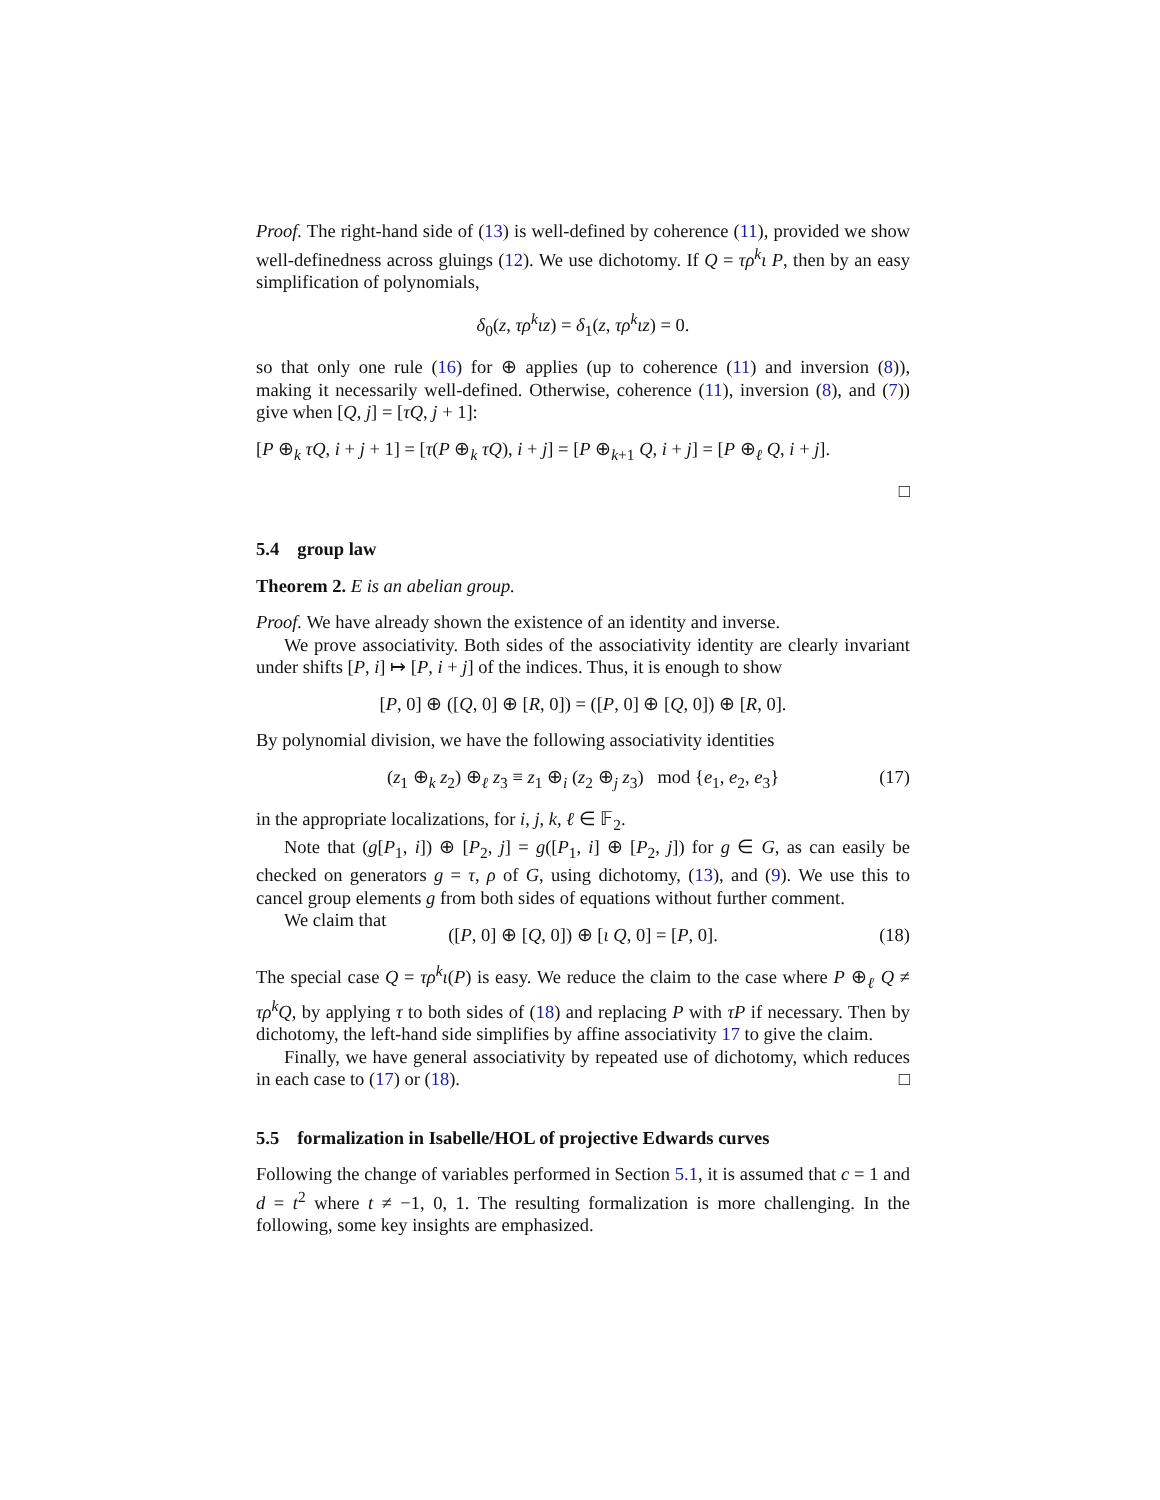Proof. The right-hand side of (13) is well-defined by coherence (11), provided we show well-definedness across gluings (12). We use dichotomy. If Q = τρ<sup>k</sup>ι P, then by an easy simplification of polynomials,
δ<sub>0</sub>(z, τρ<sup>k</sup>ιz) = δ<sub>1</sub>(z, τρ<sup>k</sup>ιz) = 0.
so that only one rule (16) for ⊕ applies (up to coherence (11) and inversion (8)), making it necessarily well-defined. Otherwise, coherence (11), inversion (8), and (7)) give when [Q, j] = [τQ, j + 1]:
[P ⊕<sub>k</sub> τQ, i + j + 1] = [τ(P ⊕<sub>k</sub> τQ), i + j] = [P ⊕<sub>k+1</sub> Q, i + j] = [P ⊕<sub>ℓ</sub> Q, i + j].
□
5.4 group law
Theorem 2. E is an abelian group.
Proof. We have already shown the existence of an identity and inverse.
We prove associativity. Both sides of the associativity identity are clearly invariant under shifts [P, i] ↦ [P, i + j] of the indices. Thus, it is enough to show
[P, 0] ⊕ ([Q, 0] ⊕ [R, 0]) = ([P, 0] ⊕ [Q, 0]) ⊕ [R, 0].
By polynomial division, we have the following associativity identities
(z<sub>1</sub> ⊕<sub>k</sub> z<sub>2</sub>) ⊕<sub>ℓ</sub> z<sub>3</sub> ≡ z<sub>1</sub> ⊕<sub>i</sub> (z<sub>2</sub> ⊕<sub>j</sub> z<sub>3</sub>) mod {e<sub>1</sub>, e<sub>2</sub>, e<sub>3</sub>} (17)
in the appropriate localizations, for i, j, k, ℓ ∈ 𝔽<sub>2</sub>.
Note that (g[P<sub>1</sub>, i]) ⊕ [P<sub>2</sub>, j] = g([P<sub>1</sub>, i] ⊕ [P<sub>2</sub>, j]) for g ∈ G, as can easily be checked on generators g = τ, ρ of G, using dichotomy, (13), and (9). We use this to cancel group elements g from both sides of equations without further comment.
We claim that
([P, 0] ⊕ [Q, 0]) ⊕ [ι Q, 0] = [P, 0]. (18)
The special case Q = τρ<sup>k</sup>ι(P) is easy. We reduce the claim to the case where P ⊕<sub>ℓ</sub> Q ≠ τρ<sup>k</sup>Q, by applying τ to both sides of (18) and replacing P with τP if necessary. Then by dichotomy, the left-hand side simplifies by affine associativity 17 to give the claim.
Finally, we have general associativity by repeated use of dichotomy, which reduces in each case to (17) or (18). □
5.5 formalization in Isabelle/HOL of projective Edwards curves
Following the change of variables performed in Section 5.1, it is assumed that c = 1 and d = t<sup>2</sup> where t ≠ −1, 0, 1. The resulting formalization is more challenging. In the following, some key insights are emphasized.